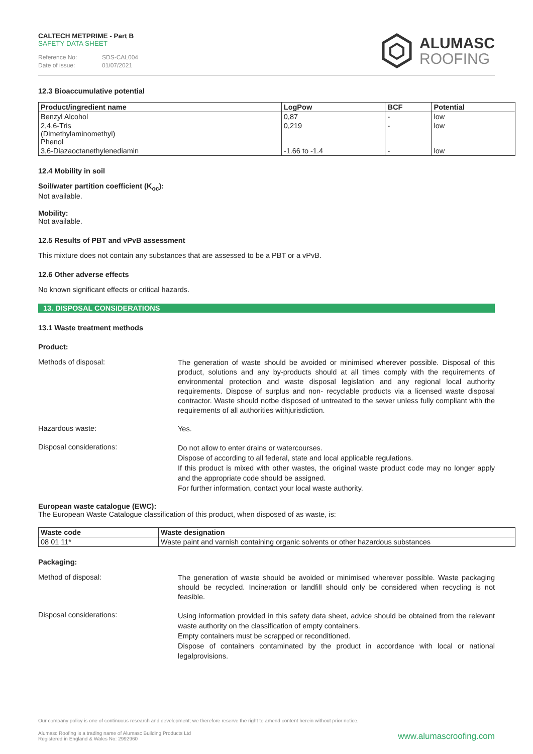CALTECH METPRIME - Part B
SAFETY DATA SHEET
Reference No: SDS-CAL004
Date of issue: 01/07/2021
ALUMASC
ROOFING
12.3 Bioaccumulative potential
| Product/ingredient name | LogPow | BCF | Potential |
| --- | --- | --- | --- |
| Benzyl Alcohol | 0,87 | - | low |
| 2,4,6-Tris (Dimethylaminomethyl) Phenol | 0,219 | - | low |
| 3,6-Diazaoctanethylenediamin | -1.66 to -1.4 | - | low |
12.4 Mobility in soil
Soil/water partition coefficient (K<sub>oc</sub>):
Not available.
Mobility:
Not available.
12.5 Results of PBT and vPvB assessment
This mixture does not contain any substances that are assessed to be a PBT or a vPvB.
12.6 Other adverse effects
No known significant effects or critical hazards.
13. DISPOSAL CONSIDERATIONS
13.1 Waste treatment methods
Product:
Methods of disposal:
The generation of waste should be avoided or minimised wherever possible. Disposal of this product, solutions and any by-products should at all times comply with the requirements of environmental protection and waste disposal legislation and any regional local authority requirements. Dispose of surplus and non- recyclable products via a licensed waste disposal contractor. Waste should notbe disposed of untreated to the sewer unless fully compliant with the requirements of all authorities withjurisdiction.
Hazardous waste:
Yes.
Disposal considerations:
Do not allow to enter drains or watercourses.
Dispose of according to all federal, state and local applicable regulations.
If this product is mixed with other wastes, the original waste product code may no longer apply and the appropriate code should be assigned.
For further information, contact your local waste authority.
European waste catalogue (EWC):
The European Waste Catalogue classification of this product, when disposed of as waste, is:
| Waste code | Waste designation |
| --- | --- |
| 08 01 11* | Waste paint and varnish containing organic solvents or other hazardous substances |
Packaging:
Method of disposal:
The generation of waste should be avoided or minimised wherever possible. Waste packaging should be recycled. Incineration or landfill should only be considered when recycling is not feasible.
Disposal considerations:
Using information provided in this safety data sheet, advice should be obtained from the relevant waste authority on the classification of empty containers.
Empty containers must be scrapped or reconditioned.
Dispose of containers contaminated by the product in accordance with local or national legalprovisions.
Our company policy is one of continuous research and development; we therefore reserve the right to amend content herein without prior notice.
Alumasc Roofing is a trading name of Alumasc Building Products Ltd
Registered in England & Wales No: 2992960
www.alumascroofing.com